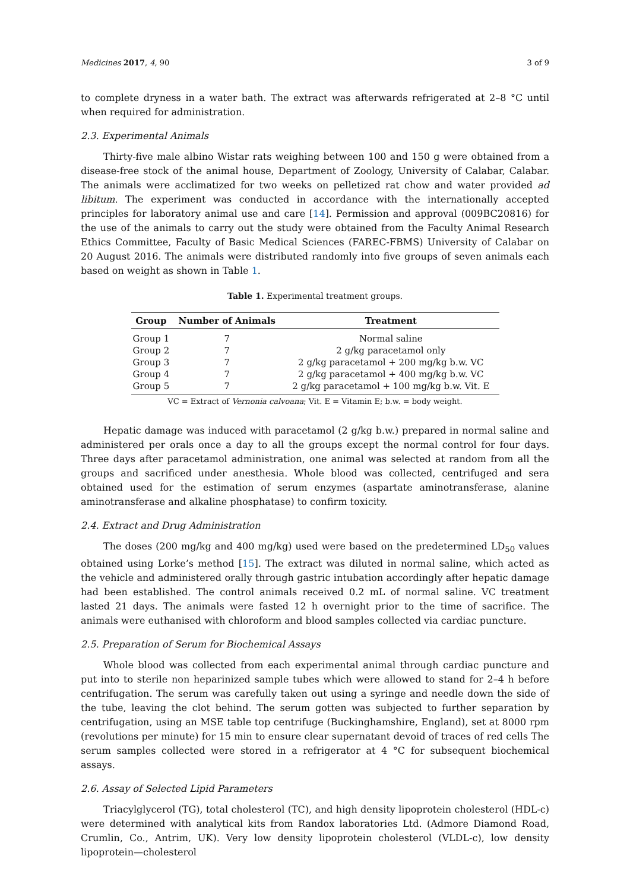Medicines 2017, 4, 90 3 of 9
to complete dryness in a water bath. The extract was afterwards refrigerated at 2–8 °C until when required for administration.
2.3. Experimental Animals
Thirty-five male albino Wistar rats weighing between 100 and 150 g were obtained from a disease-free stock of the animal house, Department of Zoology, University of Calabar, Calabar. The animals were acclimatized for two weeks on pelletized rat chow and water provided ad libitum. The experiment was conducted in accordance with the internationally accepted principles for laboratory animal use and care [14]. Permission and approval (009BC20816) for the use of the animals to carry out the study were obtained from the Faculty Animal Research Ethics Committee, Faculty of Basic Medical Sciences (FAREC-FBMS) University of Calabar on 20 August 2016. The animals were distributed randomly into five groups of seven animals each based on weight as shown in Table 1.
Table 1. Experimental treatment groups.
| Group | Number of Animals | Treatment |
| --- | --- | --- |
| Group 1 | 7 | Normal saline |
| Group 2 | 7 | 2 g/kg paracetamol only |
| Group 3 | 7 | 2 g/kg paracetamol + 200 mg/kg b.w. VC |
| Group 4 | 7 | 2 g/kg paracetamol + 400 mg/kg b.w. VC |
| Group 5 | 7 | 2 g/kg paracetamol + 100 mg/kg b.w. Vit. E |
VC = Extract of Vernonia calvoana; Vit. E = Vitamin E; b.w. = body weight.
Hepatic damage was induced with paracetamol (2 g/kg b.w.) prepared in normal saline and administered per orals once a day to all the groups except the normal control for four days. Three days after paracetamol administration, one animal was selected at random from all the groups and sacrificed under anesthesia. Whole blood was collected, centrifuged and sera obtained used for the estimation of serum enzymes (aspartate aminotransferase, alanine aminotransferase and alkaline phosphatase) to confirm toxicity.
2.4. Extract and Drug Administration
The doses (200 mg/kg and 400 mg/kg) used were based on the predetermined LD<sub>50</sub> values obtained using Lorke’s method [15]. The extract was diluted in normal saline, which acted as the vehicle and administered orally through gastric intubation accordingly after hepatic damage had been established. The control animals received 0.2 mL of normal saline. VC treatment lasted 21 days. The animals were fasted 12 h overnight prior to the time of sacrifice. The animals were euthanised with chloroform and blood samples collected via cardiac puncture.
2.5. Preparation of Serum for Biochemical Assays
Whole blood was collected from each experimental animal through cardiac puncture and put into to sterile non heparinized sample tubes which were allowed to stand for 2–4 h before centrifugation. The serum was carefully taken out using a syringe and needle down the side of the tube, leaving the clot behind. The serum gotten was subjected to further separation by centrifugation, using an MSE table top centrifuge (Buckinghamshire, England), set at 8000 rpm (revolutions per minute) for 15 min to ensure clear supernatant devoid of traces of red cells The serum samples collected were stored in a refrigerator at 4 °C for subsequent biochemical assays.
2.6. Assay of Selected Lipid Parameters
Triacylglycerol (TG), total cholesterol (TC), and high density lipoprotein cholesterol (HDL-c) were determined with analytical kits from Randox laboratories Ltd. (Admore Diamond Road, Crumlin, Co., Antrim, UK). Very low density lipoprotein cholesterol (VLDL-c), low density lipoprotein—cholesterol